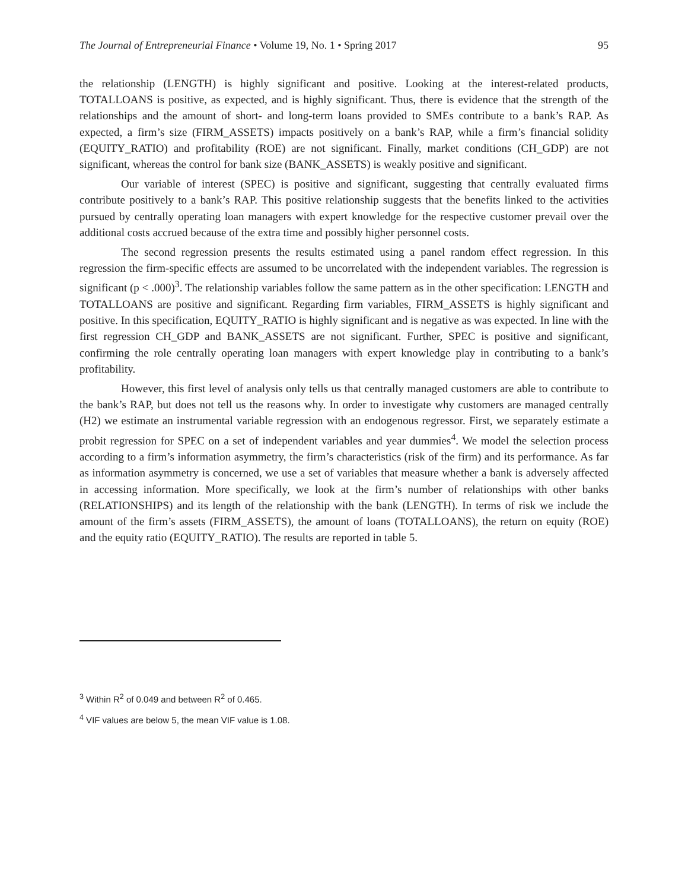The Journal of Entrepreneurial Finance • Volume 19, No. 1 • Spring 2017 95
the relationship (LENGTH) is highly significant and positive. Looking at the interest-related products, TOTALLOANS is positive, as expected, and is highly significant. Thus, there is evidence that the strength of the relationships and the amount of short- and long-term loans provided to SMEs contribute to a bank’s RAP. As expected, a firm’s size (FIRM_ASSETS) impacts positively on a bank’s RAP, while a firm’s financial solidity (EQUITY_RATIO) and profitability (ROE) are not significant. Finally, market conditions (CH_GDP) are not significant, whereas the control for bank size (BANK_ASSETS) is weakly positive and significant.
Our variable of interest (SPEC) is positive and significant, suggesting that centrally evaluated firms contribute positively to a bank’s RAP. This positive relationship suggests that the benefits linked to the activities pursued by centrally operating loan managers with expert knowledge for the respective customer prevail over the additional costs accrued because of the extra time and possibly higher personnel costs.
The second regression presents the results estimated using a panel random effect regression. In this regression the firm-specific effects are assumed to be uncorrelated with the independent variables. The regression is significant (p < .000)<sup>3</sup>. The relationship variables follow the same pattern as in the other specification: LENGTH and TOTALLOANS are positive and significant. Regarding firm variables, FIRM_ASSETS is highly significant and positive. In this specification, EQUITY_RATIO is highly significant and is negative as was expected. In line with the first regression CH_GDP and BANK_ASSETS are not significant. Further, SPEC is positive and significant, confirming the role centrally operating loan managers with expert knowledge play in contributing to a bank’s profitability.
However, this first level of analysis only tells us that centrally managed customers are able to contribute to the bank’s RAP, but does not tell us the reasons why. In order to investigate why customers are managed centrally (H2) we estimate an instrumental variable regression with an endogenous regressor. First, we separately estimate a probit regression for SPEC on a set of independent variables and year dummies<sup>4</sup>. We model the selection process according to a firm’s information asymmetry, the firm’s characteristics (risk of the firm) and its performance. As far as information asymmetry is concerned, we use a set of variables that measure whether a bank is adversely affected in accessing information. More specifically, we look at the firm’s number of relationships with other banks (RELATIONSHIPS) and its length of the relationship with the bank (LENGTH). In terms of risk we include the amount of the firm’s assets (FIRM_ASSETS), the amount of loans (TOTALLOANS), the return on equity (ROE) and the equity ratio (EQUITY_RATIO). The results are reported in table 5.
<sup>3</sup> Within R<sup>2</sup> of 0.049 and between R<sup>2</sup> of 0.465.
<sup>4</sup> VIF values are below 5, the mean VIF value is 1.08.